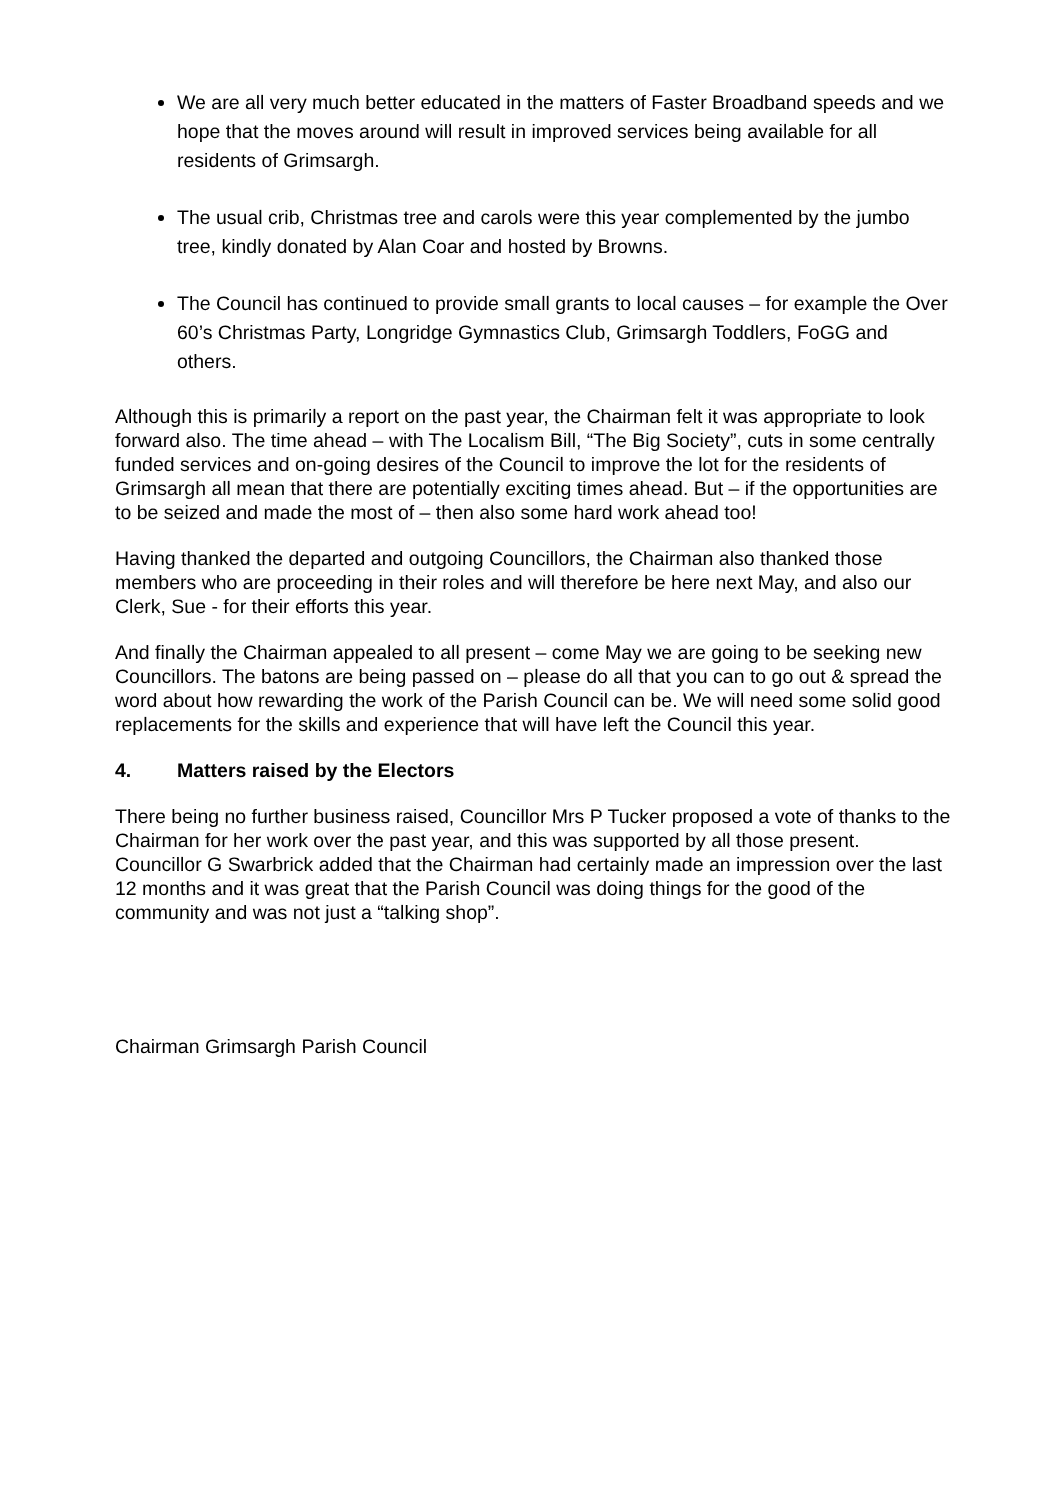We are all very much better educated in the matters of Faster Broadband speeds and we hope that the moves around will result in improved services being available for all residents of Grimsargh.
The usual crib, Christmas tree and carols were this year complemented by the jumbo tree, kindly donated by Alan Coar and hosted by Browns.
The Council has continued to provide small grants to local causes – for example the Over 60’s Christmas Party, Longridge Gymnastics Club, Grimsargh Toddlers, FoGG and others.
Although this is primarily a report on the past year, the Chairman felt it was appropriate to look forward also. The time ahead – with The Localism Bill, “The Big Society”, cuts in some centrally funded services and on-going desires of the Council to improve the lot for the residents of Grimsargh all mean that there are potentially exciting times ahead. But – if the opportunities are to be seized and made the most of – then also some hard work ahead too!
Having thanked the departed and outgoing Councillors, the Chairman also thanked those members who are proceeding in their roles and will therefore be here next May, and also our Clerk, Sue - for their efforts this year.
And finally the Chairman appealed to all present – come May we are going to be seeking new Councillors. The batons are being passed on – please do all that you can to go out & spread the word about how rewarding the work of the Parish Council can be. We will need some solid good replacements for the skills and experience that will have left the Council this year.
4. Matters raised by the Electors
There being no further business raised, Councillor Mrs P Tucker proposed a vote of thanks to the Chairman for her work over the past year, and this was supported by all those present. Councillor G Swarbrick added that the Chairman had certainly made an impression over the last 12 months and it was great that the Parish Council was doing things for the good of the community and was not just a “talking shop”.
Chairman Grimsargh Parish Council